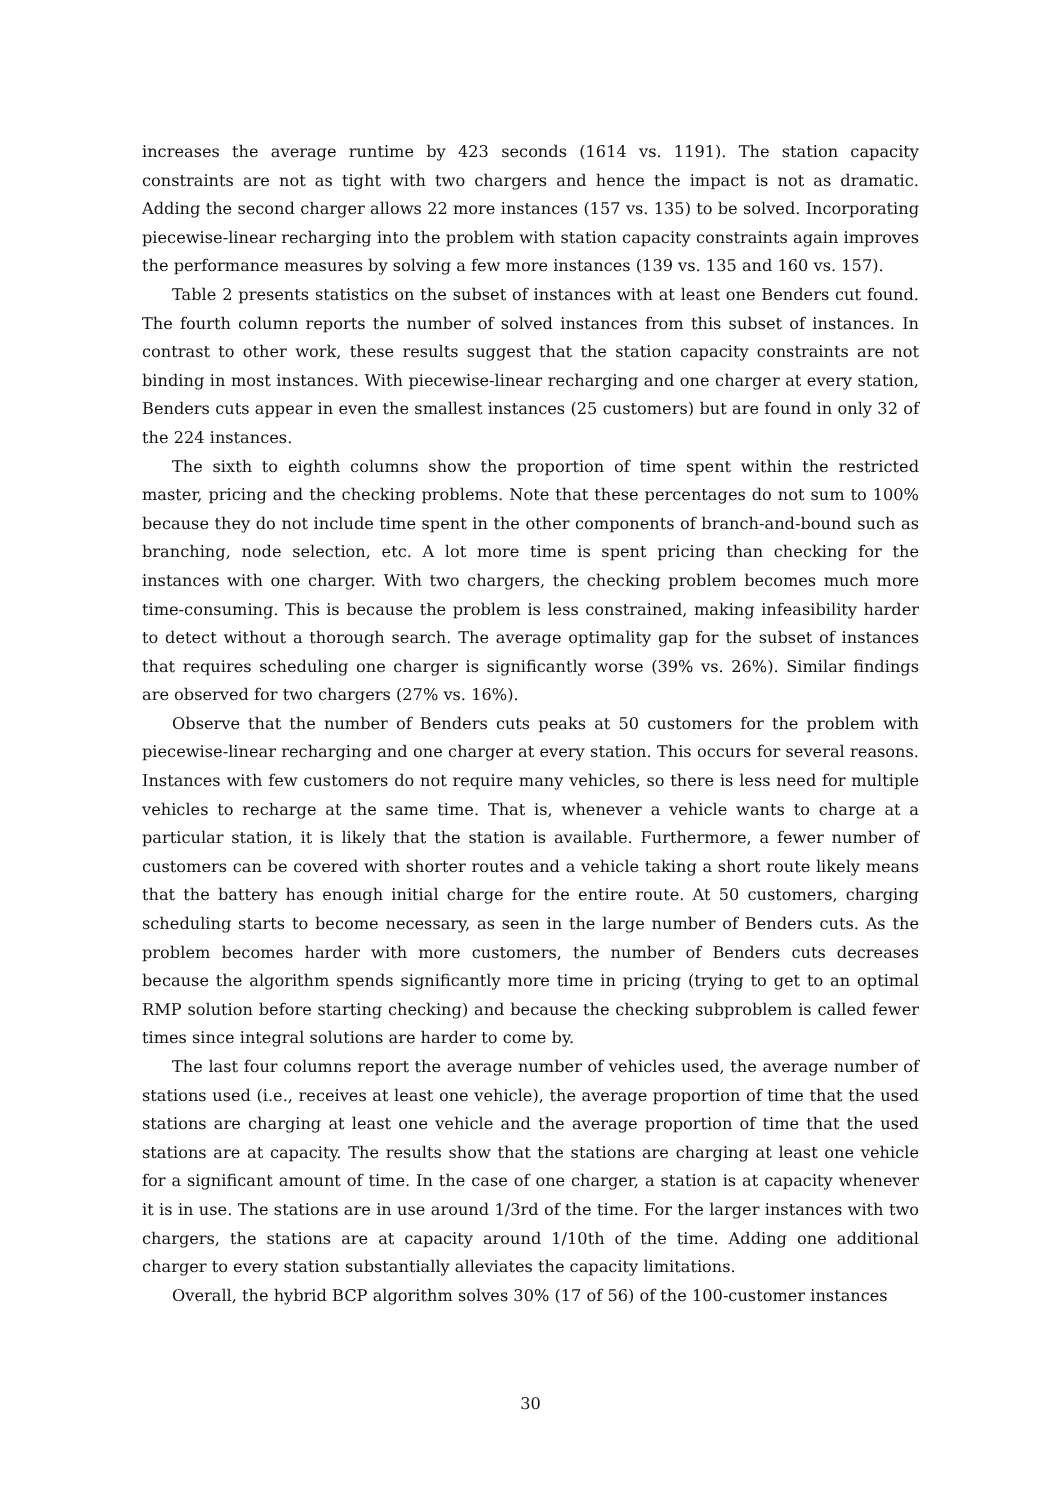increases the average runtime by 423 seconds (1614 vs. 1191). The station capacity constraints are not as tight with two chargers and hence the impact is not as dramatic. Adding the second charger allows 22 more instances (157 vs. 135) to be solved. Incorporating piecewise-linear recharging into the problem with station capacity constraints again improves the performance measures by solving a few more instances (139 vs. 135 and 160 vs. 157).
Table 2 presents statistics on the subset of instances with at least one Benders cut found. The fourth column reports the number of solved instances from this subset of instances. In contrast to other work, these results suggest that the station capacity constraints are not binding in most instances. With piecewise-linear recharging and one charger at every station, Benders cuts appear in even the smallest instances (25 customers) but are found in only 32 of the 224 instances.
The sixth to eighth columns show the proportion of time spent within the restricted master, pricing and the checking problems. Note that these percentages do not sum to 100% because they do not include time spent in the other components of branch-and-bound such as branching, node selection, etc. A lot more time is spent pricing than checking for the instances with one charger. With two chargers, the checking problem becomes much more time-consuming. This is because the problem is less constrained, making infeasibility harder to detect without a thorough search. The average optimality gap for the subset of instances that requires scheduling one charger is significantly worse (39% vs. 26%). Similar findings are observed for two chargers (27% vs. 16%).
Observe that the number of Benders cuts peaks at 50 customers for the problem with piecewise-linear recharging and one charger at every station. This occurs for several reasons. Instances with few customers do not require many vehicles, so there is less need for multiple vehicles to recharge at the same time. That is, whenever a vehicle wants to charge at a particular station, it is likely that the station is available. Furthermore, a fewer number of customers can be covered with shorter routes and a vehicle taking a short route likely means that the battery has enough initial charge for the entire route. At 50 customers, charging scheduling starts to become necessary, as seen in the large number of Benders cuts. As the problem becomes harder with more customers, the number of Benders cuts decreases because the algorithm spends significantly more time in pricing (trying to get to an optimal RMP solution before starting checking) and because the checking subproblem is called fewer times since integral solutions are harder to come by.
The last four columns report the average number of vehicles used, the average number of stations used (i.e., receives at least one vehicle), the average proportion of time that the used stations are charging at least one vehicle and the average proportion of time that the used stations are at capacity. The results show that the stations are charging at least one vehicle for a significant amount of time. In the case of one charger, a station is at capacity whenever it is in use. The stations are in use around 1/3rd of the time. For the larger instances with two chargers, the stations are at capacity around 1/10th of the time. Adding one additional charger to every station substantially alleviates the capacity limitations.
Overall, the hybrid BCP algorithm solves 30% (17 of 56) of the 100-customer instances
30